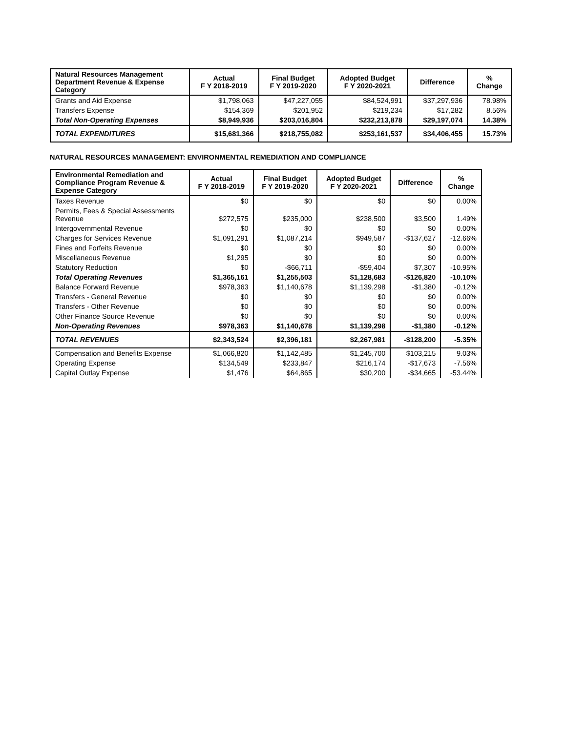| Natural Resources Management Department Revenue & Expense Category | Actual F Y 2018-2019 | Final Budget F Y 2019-2020 | Adopted Budget F Y 2020-2021 | Difference | % Change |
| --- | --- | --- | --- | --- | --- |
| Grants and Aid Expense | $1,798,063 | $47,227,055 | $84,524,991 | $37,297,936 | 78.98% |
| Transfers Expense | $154,369 | $201,952 | $219,234 | $17,282 | 8.56% |
| Total Non-Operating Expenses | $8,949,936 | $203,016,804 | $232,213,878 | $29,197,074 | 14.38% |
| TOTAL EXPENDITURES | $15,681,366 | $218,755,082 | $253,161,537 | $34,406,455 | 15.73% |
NATURAL RESOURCES MANAGEMENT: ENVIRONMENTAL REMEDIATION AND COMPLIANCE
| Environmental Remediation and Compliance Program Revenue & Expense Category | Actual F Y 2018-2019 | Final Budget F Y 2019-2020 | Adopted Budget F Y 2020-2021 | Difference | % Change |
| --- | --- | --- | --- | --- | --- |
| Taxes Revenue | $0 | $0 | $0 | $0 | 0.00% |
| Permits, Fees & Special Assessments Revenue | $272,575 | $235,000 | $238,500 | $3,500 | 1.49% |
| Intergovernmental Revenue | $0 | $0 | $0 | $0 | 0.00% |
| Charges for Services Revenue | $1,091,291 | $1,087,214 | $949,587 | -$137,627 | -12.66% |
| Fines and Forfeits Revenue | $0 | $0 | $0 | $0 | 0.00% |
| Miscellaneous Revenue | $1,295 | $0 | $0 | $0 | 0.00% |
| Statutory Reduction | $0 | -$66,711 | -$59,404 | $7,307 | -10.95% |
| Total Operating Revenues | $1,365,161 | $1,255,503 | $1,128,683 | -$126,820 | -10.10% |
| Balance Forward Revenue | $978,363 | $1,140,678 | $1,139,298 | -$1,380 | -0.12% |
| Transfers - General Revenue | $0 | $0 | $0 | $0 | 0.00% |
| Transfers - Other Revenue | $0 | $0 | $0 | $0 | 0.00% |
| Other Finance Source Revenue | $0 | $0 | $0 | $0 | 0.00% |
| Non-Operating Revenues | $978,363 | $1,140,678 | $1,139,298 | -$1,380 | -0.12% |
| TOTAL REVENUES | $2,343,524 | $2,396,181 | $2,267,981 | -$128,200 | -5.35% |
| Compensation and Benefits Expense | $1,066,820 | $1,142,485 | $1,245,700 | $103,215 | 9.03% |
| Operating Expense | $134,549 | $233,847 | $216,174 | -$17,673 | -7.56% |
| Capital Outlay Expense | $1,476 | $64,865 | $30,200 | -$34,665 | -53.44% |